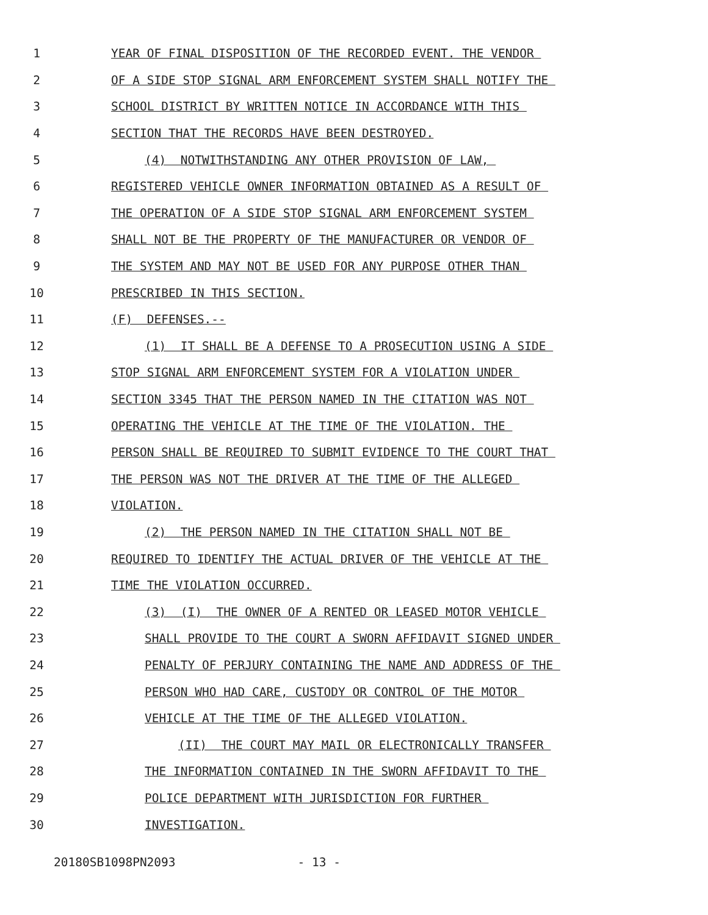1 YEAR OF FINAL DISPOSITION OF THE RECORDED EVENT. THE VENDOR
2 OF A SIDE STOP SIGNAL ARM ENFORCEMENT SYSTEM SHALL NOTIFY THE
3 SCHOOL DISTRICT BY WRITTEN NOTICE IN ACCORDANCE WITH THIS
4 SECTION THAT THE RECORDS HAVE BEEN DESTROYED.
5 (4) NOTWITHSTANDING ANY OTHER PROVISION OF LAW,
6 REGISTERED VEHICLE OWNER INFORMATION OBTAINED AS A RESULT OF
7 THE OPERATION OF A SIDE STOP SIGNAL ARM ENFORCEMENT SYSTEM
8 SHALL NOT BE THE PROPERTY OF THE MANUFACTURER OR VENDOR OF
9 THE SYSTEM AND MAY NOT BE USED FOR ANY PURPOSE OTHER THAN
10 PRESCRIBED IN THIS SECTION.
11 (F) DEFENSES.--
12 (1) IT SHALL BE A DEFENSE TO A PROSECUTION USING A SIDE
13 STOP SIGNAL ARM ENFORCEMENT SYSTEM FOR A VIOLATION UNDER
14 SECTION 3345 THAT THE PERSON NAMED IN THE CITATION WAS NOT
15 OPERATING THE VEHICLE AT THE TIME OF THE VIOLATION. THE
16 PERSON SHALL BE REQUIRED TO SUBMIT EVIDENCE TO THE COURT THAT
17 THE PERSON WAS NOT THE DRIVER AT THE TIME OF THE ALLEGED
18 VIOLATION.
19 (2) THE PERSON NAMED IN THE CITATION SHALL NOT BE
20 REQUIRED TO IDENTIFY THE ACTUAL DRIVER OF THE VEHICLE AT THE
21 TIME THE VIOLATION OCCURRED.
22 (3) (I) THE OWNER OF A RENTED OR LEASED MOTOR VEHICLE
23 SHALL PROVIDE TO THE COURT A SWORN AFFIDAVIT SIGNED UNDER
24 PENALTY OF PERJURY CONTAINING THE NAME AND ADDRESS OF THE
25 PERSON WHO HAD CARE, CUSTODY OR CONTROL OF THE MOTOR
26 VEHICLE AT THE TIME OF THE ALLEGED VIOLATION.
27 (II) THE COURT MAY MAIL OR ELECTRONICALLY TRANSFER
28 THE INFORMATION CONTAINED IN THE SWORN AFFIDAVIT TO THE
29 POLICE DEPARTMENT WITH JURISDICTION FOR FURTHER
30 INVESTIGATION.
20180SB1098PN2093 - 13 -